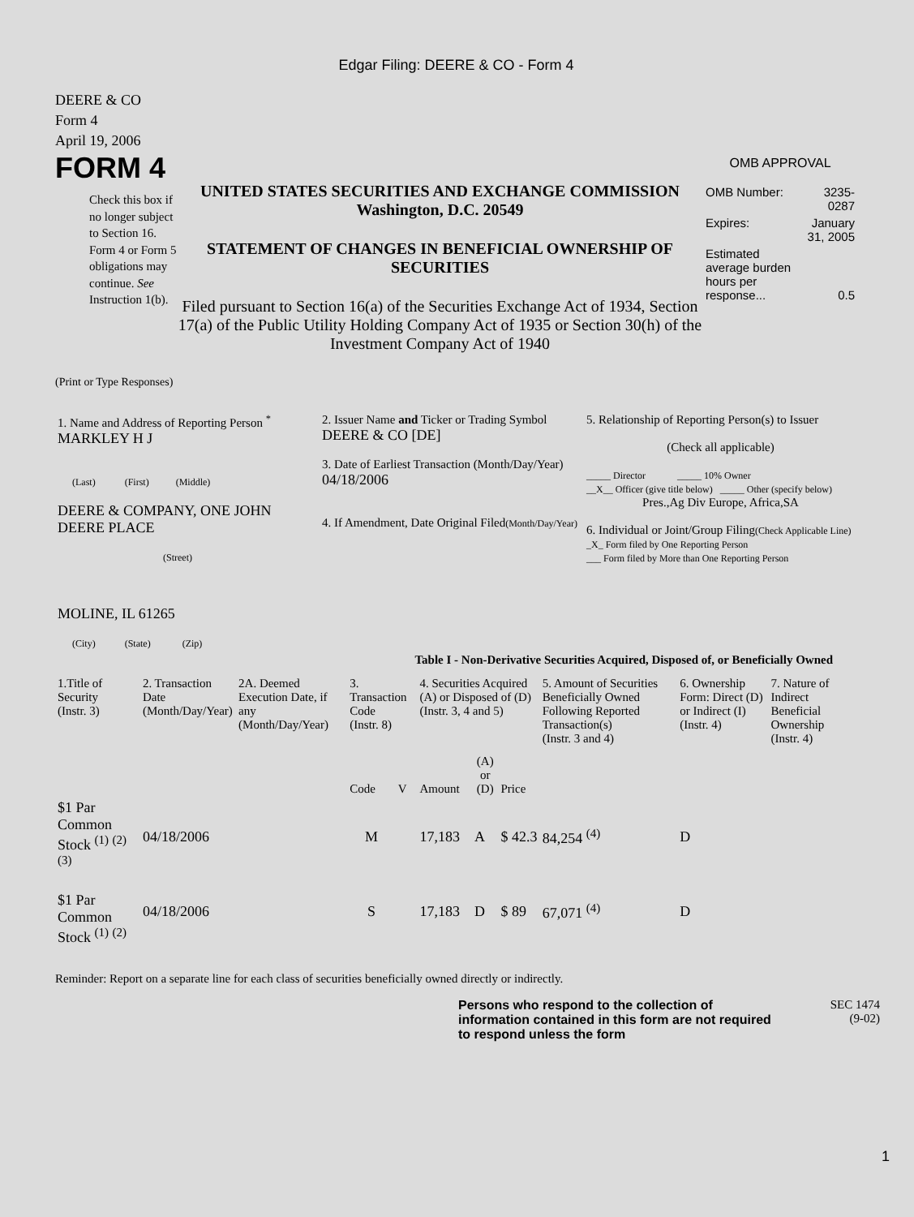Edgar Filing: DEERE & CO - Form 4
DEERE & CO
Form 4
April 19, 2006
FORM 4
Check this box if no longer subject to Section 16. Form 4 or Form 5 obligations may continue. See Instruction 1(b).
UNITED STATES SECURITIES AND EXCHANGE COMMISSION
Washington, D.C. 20549
STATEMENT OF CHANGES IN BENEFICIAL OWNERSHIP OF SECURITIES
Filed pursuant to Section 16(a) of the Securities Exchange Act of 1934, Section 17(a) of the Public Utility Holding Company Act of 1935 or Section 30(h) of the Investment Company Act of 1940
OMB APPROVAL
| OMB Number: | 3235-0287 |
| Expires: | January 31, 2005 |
| Estimated average burden hours per response... | 0.5 |
(Print or Type Responses)
| 1. Name and Address of Reporting Person <sup>*</sup> MARKLEY H J (Last) (First) (Middle) DEERE & COMPANY, ONE JOHN DEERE PLACE (Street) MOLINE, IL 61265 (City) (State) (Zip) | 2. Issuer Name and Ticker or Trading Symbol DEERE & CO [DE] 3. Date of Earliest Transaction (Month/Day/Year) 04/18/2006 4. If Amendment, Date Original Filed (Month/Day/Year) | 5. Relationship of Reporting Person(s) to Issuer (Check all applicable) _____ Director _____ 10% Owner __X__ Officer (give title below) _____ Other (specify below) Pres.,Ag Div Europe, Africa,SA 6. Individual or Joint/Group Filing (Check Applicable Line) _X_ Form filed by One Reporting Person ___ Form filed by More than One Reporting Person |
Table I - Non-Derivative Securities Acquired, Disposed of, or Beneficially Owned
| 1.Title of Security (Instr. 3) | 2. Transaction Date (Month/Day/Year) | 2A. Deemed Execution Date, if any (Month/Day/Year) | 3. Transaction Code (Instr. 8) | | 4. Securities Acquired (A) or Disposed of (D) (Instr. 3, 4 and 5) | | | 5. Amount of Securities Beneficially Owned Following Reported Transaction(s) (Instr. 3 and 4) | 6. Ownership Form: Direct (D) or Indirect (I) (Instr. 4) | 7. Nature of Indirect Beneficial Ownership (Instr. 4) |
| | | | Code | V | Amount | (A) or (D) | Price | | | |
| $1 Par Common Stock <sup>(1)</sup> <sup>(2)</sup> <sup>(3)</sup> | 04/18/2006 | | M | | 17,183 | A | $ 42.3 | 84,254 <sup>(4)</sup> | D | |
| $1 Par Common Stock <sup>(1)</sup> <sup>(2)</sup> | 04/18/2006 | | S | | 17,183 | D | $ 89 | 67,071 <sup>(4)</sup> | D | |
Reminder: Report on a separate line for each class of securities beneficially owned directly or indirectly.
Persons who respond to the collection of information contained in this form are not required to respond unless the form
SEC 1474
(9-02)
1